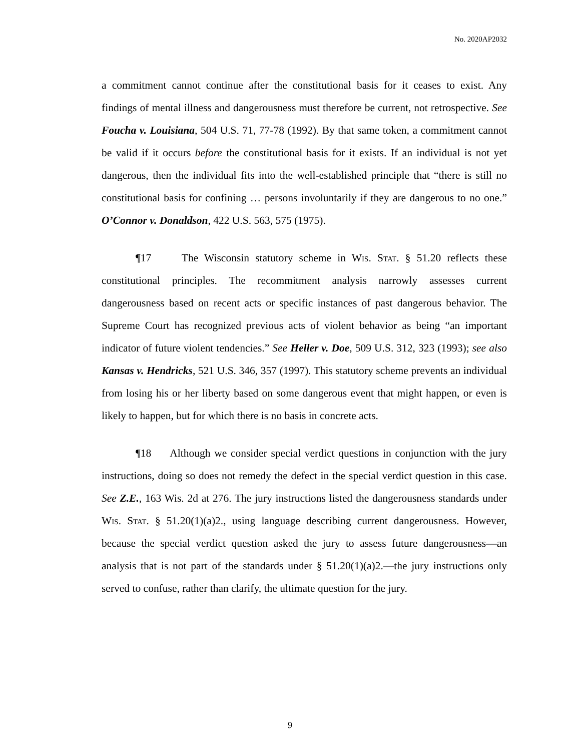No. 2020AP2032
a commitment cannot continue after the constitutional basis for it ceases to exist. Any findings of mental illness and dangerousness must therefore be current, not retrospective. See Foucha v. Louisiana, 504 U.S. 71, 77-78 (1992). By that same token, a commitment cannot be valid if it occurs before the constitutional basis for it exists. If an individual is not yet dangerous, then the individual fits into the well-established principle that “there is still no constitutional basis for confining … persons involuntarily if they are dangerous to no one.” O’Connor v. Donaldson, 422 U.S. 563, 575 (1975).
¶17 The Wisconsin statutory scheme in Wis. Stat. § 51.20 reflects these constitutional principles. The recommitment analysis narrowly assesses current dangerousness based on recent acts or specific instances of past dangerous behavior. The Supreme Court has recognized previous acts of violent behavior as being “an important indicator of future violent tendencies.” See Heller v. Doe, 509 U.S. 312, 323 (1993); see also Kansas v. Hendricks, 521 U.S. 346, 357 (1997). This statutory scheme prevents an individual from losing his or her liberty based on some dangerous event that might happen, or even is likely to happen, but for which there is no basis in concrete acts.
¶18 Although we consider special verdict questions in conjunction with the jury instructions, doing so does not remedy the defect in the special verdict question in this case. See Z.E., 163 Wis. 2d at 276. The jury instructions listed the dangerousness standards under Wis. Stat. § 51.20(1)(a)2., using language describing current dangerousness. However, because the special verdict question asked the jury to assess future dangerousness—an analysis that is not part of the standards under § 51.20(1)(a)2.—the jury instructions only served to confuse, rather than clarify, the ultimate question for the jury.
9